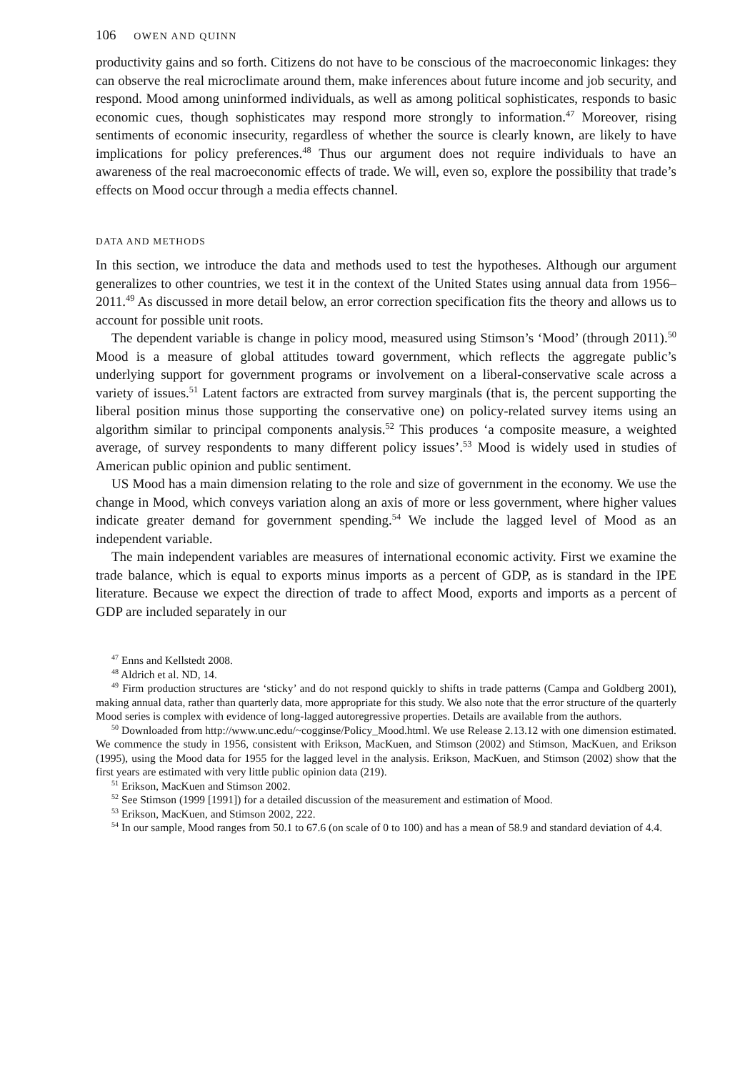106 OWEN AND QUINN
productivity gains and so forth. Citizens do not have to be conscious of the macroeconomic linkages: they can observe the real microclimate around them, make inferences about future income and job security, and respond. Mood among uninformed individuals, as well as among political sophisticates, responds to basic economic cues, though sophisticates may respond more strongly to information.<sup>47</sup> Moreover, rising sentiments of economic insecurity, regardless of whether the source is clearly known, are likely to have implications for policy preferences.<sup>48</sup> Thus our argument does not require individuals to have an awareness of the real macroeconomic effects of trade. We will, even so, explore the possibility that trade’s effects on Mood occur through a media effects channel.
DATA AND METHODS
In this section, we introduce the data and methods used to test the hypotheses. Although our argument generalizes to other countries, we test it in the context of the United States using annual data from 1956–2011.<sup>49</sup> As discussed in more detail below, an error correction specification fits the theory and allows us to account for possible unit roots.
The dependent variable is change in policy mood, measured using Stimson’s ‘Mood’ (through 2011).<sup>50</sup> Mood is a measure of global attitudes toward government, which reflects the aggregate public’s underlying support for government programs or involvement on a liberal-conservative scale across a variety of issues.<sup>51</sup> Latent factors are extracted from survey marginals (that is, the percent supporting the liberal position minus those supporting the conservative one) on policy-related survey items using an algorithm similar to principal components analysis.<sup>52</sup> This produces ‘a composite measure, a weighted average, of survey respondents to many different policy issues’.<sup>53</sup> Mood is widely used in studies of American public opinion and public sentiment.
US Mood has a main dimension relating to the role and size of government in the economy. We use the change in Mood, which conveys variation along an axis of more or less government, where higher values indicate greater demand for government spending.<sup>54</sup> We include the lagged level of Mood as an independent variable.
The main independent variables are measures of international economic activity. First we examine the trade balance, which is equal to exports minus imports as a percent of GDP, as is standard in the IPE literature. Because we expect the direction of trade to affect Mood, exports and imports as a percent of GDP are included separately in our
<sup>47</sup> Enns and Kellstedt 2008.
<sup>48</sup> Aldrich et al. ND, 14.
<sup>49</sup> Firm production structures are ‘sticky’ and do not respond quickly to shifts in trade patterns (Campa and Goldberg 2001), making annual data, rather than quarterly data, more appropriate for this study. We also note that the error structure of the quarterly Mood series is complex with evidence of long-lagged autoregressive properties. Details are available from the authors.
<sup>50</sup> Downloaded from http://www.unc.edu/~cogginse/Policy_Mood.html. We use Release 2.13.12 with one dimension estimated. We commence the study in 1956, consistent with Erikson, MacKuen, and Stimson (2002) and Stimson, MacKuen, and Erikson (1995), using the Mood data for 1955 for the lagged level in the analysis. Erikson, MacKuen, and Stimson (2002) show that the first years are estimated with very little public opinion data (219).
<sup>51</sup> Erikson, MacKuen and Stimson 2002.
<sup>52</sup> See Stimson (1999 [1991]) for a detailed discussion of the measurement and estimation of Mood.
<sup>53</sup> Erikson, MacKuen, and Stimson 2002, 222.
<sup>54</sup> In our sample, Mood ranges from 50.1 to 67.6 (on scale of 0 to 100) and has a mean of 58.9 and standard deviation of 4.4.